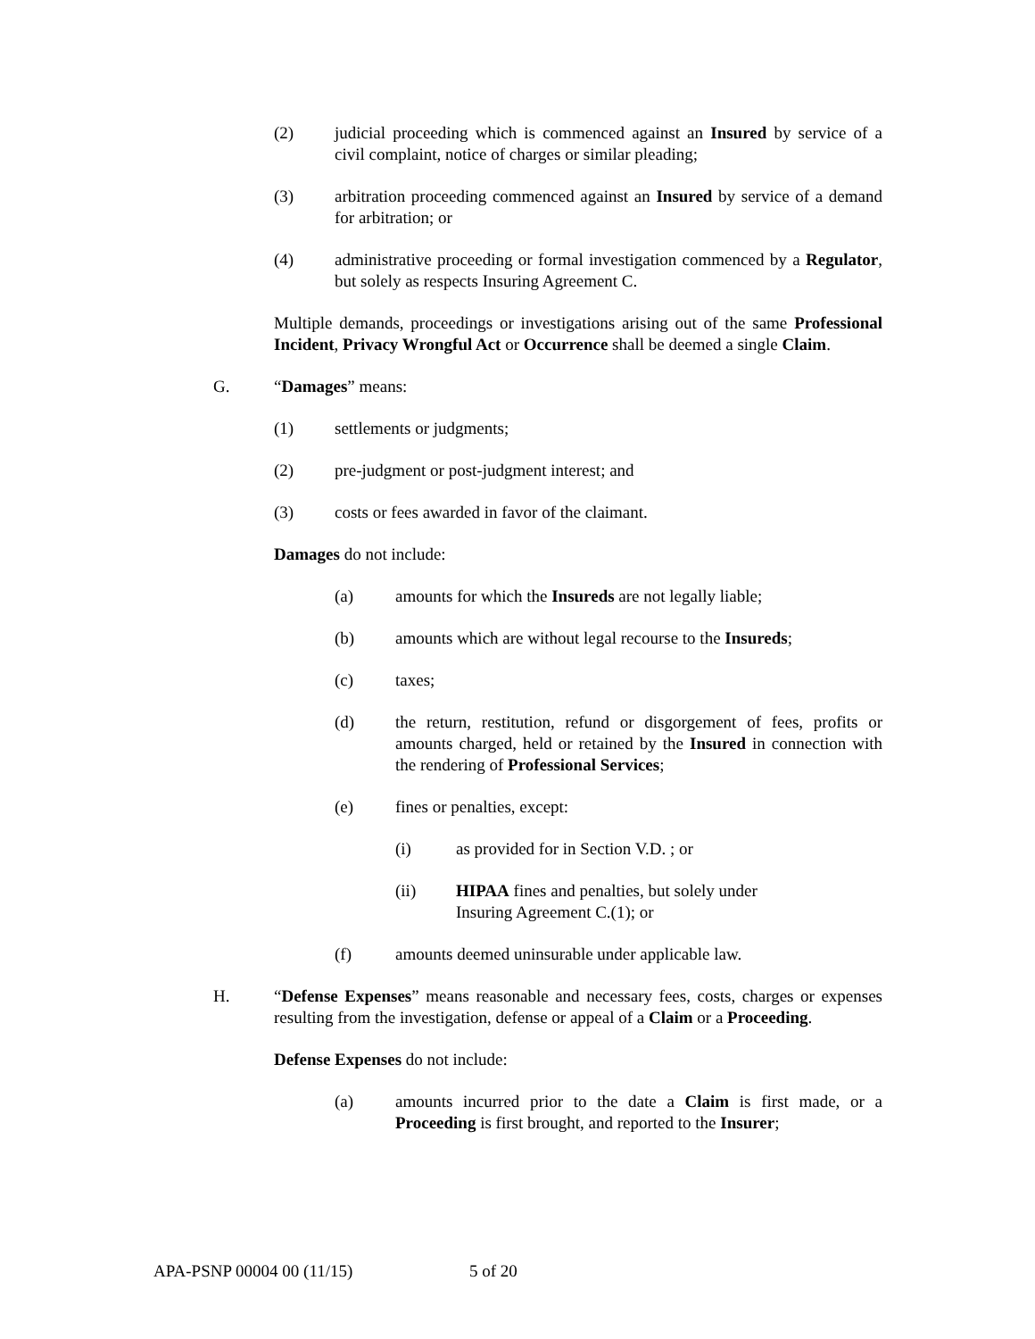(2) judicial proceeding which is commenced against an Insured by service of a civil complaint, notice of charges or similar pleading;
(3) arbitration proceeding commenced against an Insured by service of a demand for arbitration; or
(4) administrative proceeding or formal investigation commenced by a Regulator, but solely as respects Insuring Agreement C.
Multiple demands, proceedings or investigations arising out of the same Professional Incident, Privacy Wrongful Act or Occurrence shall be deemed a single Claim.
G. “Damages” means:
(1) settlements or judgments;
(2) pre-judgment or post-judgment interest; and
(3) costs or fees awarded in favor of the claimant.
Damages do not include:
(a) amounts for which the Insureds are not legally liable;
(b) amounts which are without legal recourse to the Insureds;
(c) taxes;
(d) the return, restitution, refund or disgorgement of fees, profits or amounts charged, held or retained by the Insured in connection with the rendering of Professional Services;
(e) fines or penalties, except:
(i) as provided for in Section V.D. ; or
(ii) HIPAA fines and penalties, but solely under Insuring Agreement C.(1); or
(f) amounts deemed uninsurable under applicable law.
H. “Defense Expenses” means reasonable and necessary fees, costs, charges or expenses resulting from the investigation, defense or appeal of a Claim or a Proceeding.
Defense Expenses do not include:
(a) amounts incurred prior to the date a Claim is first made, or a Proceeding is first brought, and reported to the Insurer;
APA-PSNP 00004 00 (11/15) 5 of 20